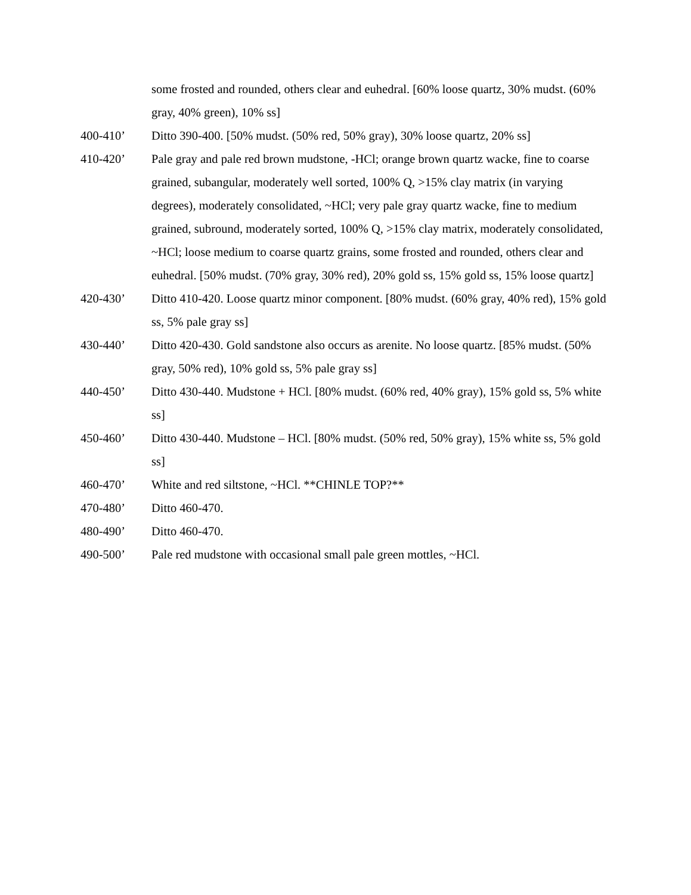some frosted and rounded, others clear and euhedral. [60% loose quartz, 30% mudst. (60% gray, 40% green), 10% ss]
400-410’ Ditto 390-400. [50% mudst. (50% red, 50% gray), 30% loose quartz, 20% ss]
410-420’ Pale gray and pale red brown mudstone, -HCl; orange brown quartz wacke, fine to coarse grained, subangular, moderately well sorted, 100% Q, >15% clay matrix (in varying degrees), moderately consolidated, ~HCl; very pale gray quartz wacke, fine to medium grained, subround, moderately sorted, 100% Q, >15% clay matrix, moderately consolidated, ~HCl; loose medium to coarse quartz grains, some frosted and rounded, others clear and euhedral. [50% mudst. (70% gray, 30% red), 20% gold ss, 15% gold ss, 15% loose quartz]
420-430’ Ditto 410-420. Loose quartz minor component. [80% mudst. (60% gray, 40% red), 15% gold ss, 5% pale gray ss]
430-440’ Ditto 420-430. Gold sandstone also occurs as arenite. No loose quartz. [85% mudst. (50% gray, 50% red), 10% gold ss, 5% pale gray ss]
440-450’ Ditto 430-440. Mudstone + HCl. [80% mudst. (60% red, 40% gray), 15% gold ss, 5% white ss]
450-460’ Ditto 430-440. Mudstone – HCl. [80% mudst. (50% red, 50% gray), 15% white ss, 5% gold ss]
460-470’ White and red siltstone, ~HCl. **CHINLE TOP?**
470-480’ Ditto 460-470.
480-490’ Ditto 460-470.
490-500’ Pale red mudstone with occasional small pale green mottles, ~HCl.